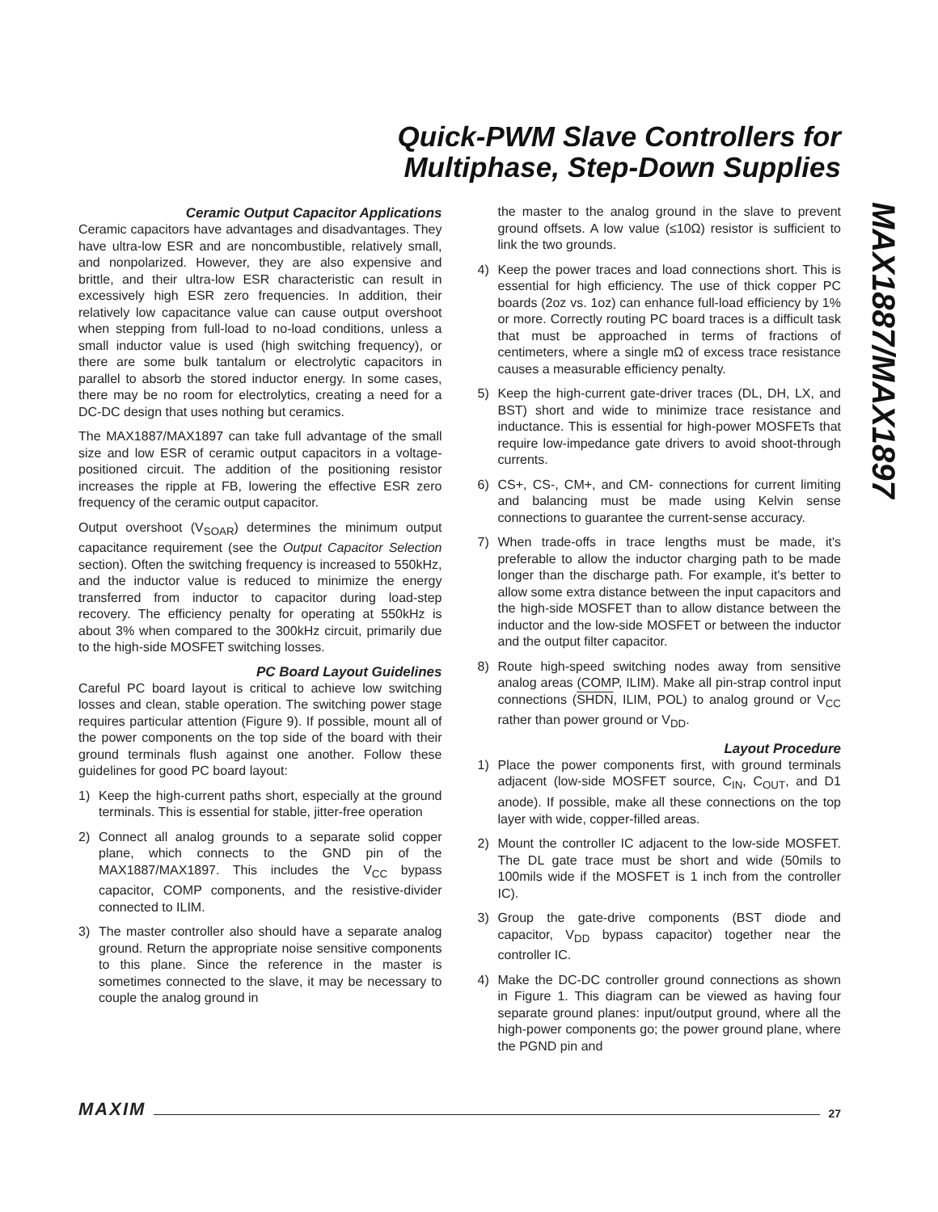Quick-PWM Slave Controllers for
Multiphase, Step-Down Supplies
MAX1887/MAX1897
Ceramic Output Capacitor Applications
Ceramic capacitors have advantages and disadvantages. They have ultra-low ESR and are noncombustible, relatively small, and nonpolarized. However, they are also expensive and brittle, and their ultra-low ESR characteristic can result in excessively high ESR zero frequencies. In addition, their relatively low capacitance value can cause output overshoot when stepping from full-load to no-load conditions, unless a small inductor value is used (high switching frequency), or there are some bulk tantalum or electrolytic capacitors in parallel to absorb the stored inductor energy. In some cases, there may be no room for electrolytics, creating a need for a DC-DC design that uses nothing but ceramics.
The MAX1887/MAX1897 can take full advantage of the small size and low ESR of ceramic output capacitors in a voltage-positioned circuit. The addition of the positioning resistor increases the ripple at FB, lowering the effective ESR zero frequency of the ceramic output capacitor.
Output overshoot (V<sub>SOAR</sub>) determines the minimum output capacitance requirement (see the Output Capacitor Selection section). Often the switching frequency is increased to 550kHz, and the inductor value is reduced to minimize the energy transferred from inductor to capacitor during load-step recovery. The efficiency penalty for operating at 550kHz is about 3% when compared to the 300kHz circuit, primarily due to the high-side MOSFET switching losses.
PC Board Layout Guidelines
Careful PC board layout is critical to achieve low switching losses and clean, stable operation. The switching power stage requires particular attention (Figure 9). If possible, mount all of the power components on the top side of the board with their ground terminals flush against one another. Follow these guidelines for good PC board layout:
1) Keep the high-current paths short, especially at the ground terminals. This is essential for stable, jitter-free operation
2) Connect all analog grounds to a separate solid copper plane, which connects to the GND pin of the MAX1887/MAX1897. This includes the V<sub>CC</sub> bypass capacitor, COMP components, and the resistive-divider connected to ILIM.
3) The master controller also should have a separate analog ground. Return the appropriate noise sensitive components to this plane. Since the reference in the master is sometimes connected to the slave, it may be necessary to couple the analog ground in
the master to the analog ground in the slave to prevent ground offsets. A low value (≤10Ω) resistor is sufficient to link the two grounds.
4) Keep the power traces and load connections short. This is essential for high efficiency. The use of thick copper PC boards (2oz vs. 1oz) can enhance full-load efficiency by 1% or more. Correctly routing PC board traces is a difficult task that must be approached in terms of fractions of centimeters, where a single mΩ of excess trace resistance causes a measurable efficiency penalty.
5) Keep the high-current gate-driver traces (DL, DH, LX, and BST) short and wide to minimize trace resistance and inductance. This is essential for high-power MOSFETs that require low-impedance gate drivers to avoid shoot-through currents.
6) CS+, CS-, CM+, and CM- connections for current limiting and balancing must be made using Kelvin sense connections to guarantee the current-sense accuracy.
7) When trade-offs in trace lengths must be made, it's preferable to allow the inductor charging path to be made longer than the discharge path. For example, it's better to allow some extra distance between the input capacitors and the high-side MOSFET than to allow distance between the inductor and the low-side MOSFET or between the inductor and the output filter capacitor.
8) Route high-speed switching nodes away from sensitive analog areas (COMP, ILIM). Make all pin-strap control input connections (SHDN, ILIM, POL) to analog ground or V<sub>CC</sub> rather than power ground or V<sub>DD</sub>.
Layout Procedure
1) Place the power components first, with ground terminals adjacent (low-side MOSFET source, C<sub>IN</sub>, C<sub>OUT</sub>, and D1 anode). If possible, make all these connections on the top layer with wide, copper-filled areas.
2) Mount the controller IC adjacent to the low-side MOSFET. The DL gate trace must be short and wide (50mils to 100mils wide if the MOSFET is 1 inch from the controller IC).
3) Group the gate-drive components (BST diode and capacitor, V<sub>DD</sub> bypass capacitor) together near the controller IC.
4) Make the DC-DC controller ground connections as shown in Figure 1. This diagram can be viewed as having four separate ground planes: input/output ground, where all the high-power components go; the power ground plane, where the PGND pin and
MAXIM 27